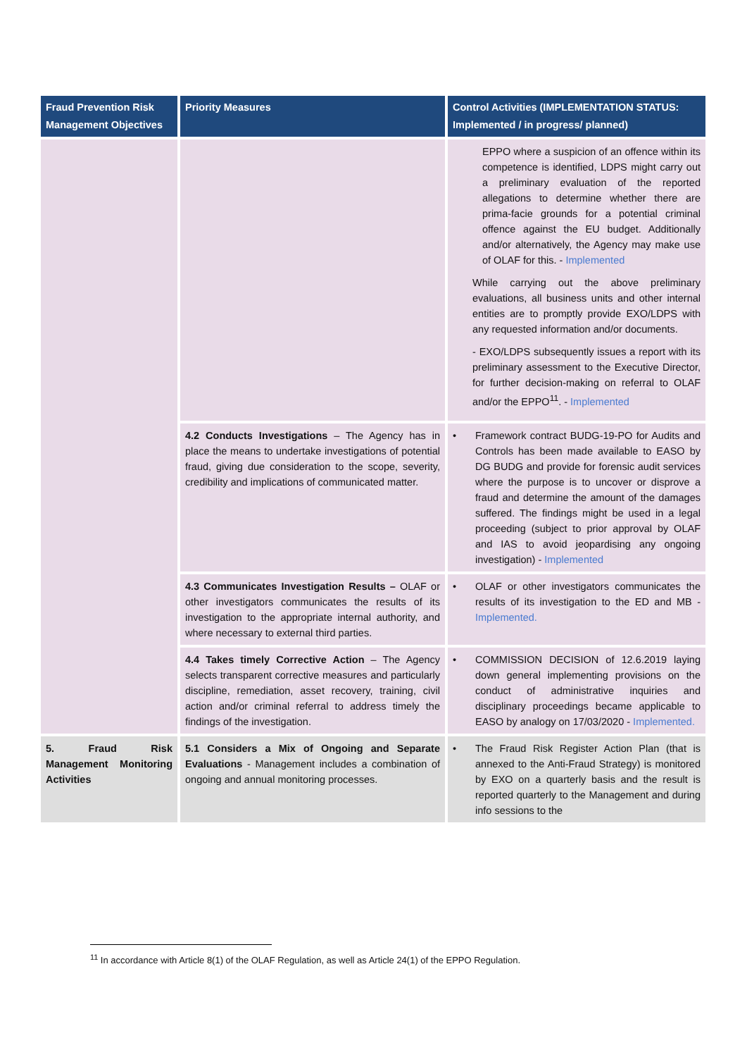| Fraud Prevention Risk Management Objectives | Priority Measures | Control Activities (IMPLEMENTATION STATUS: Implemented / in progress/ planned) |
| --- | --- | --- |
| | | EPPO where a suspicion of an offence within its competence is identified, LDPS might carry out a preliminary evaluation of the reported allegations to determine whether there are prima-facie grounds for a potential criminal offence against the EU budget. Additionally and/or alternatively, the Agency may make use of OLAF for this. - Implemented While carrying out the above preliminary evaluations, all business units and other internal entities are to promptly provide EXO/LDPS with any requested information and/or documents. - EXO/LDPS subsequently issues a report with its preliminary assessment to the Executive Director, for further decision-making on referral to OLAF and/or the EPPO<sup>11</sup>. - Implemented |
| | 4.2 Conducts Investigations – The Agency has in place the means to undertake investigations of potential fraud, giving due consideration to the scope, severity, credibility and implications of communicated matter. | • Framework contract BUDG-19-PO for Audits and Controls has been made available to EASO by DG BUDG and provide for forensic audit services where the purpose is to uncover or disprove a fraud and determine the amount of the damages suffered. The findings might be used in a legal proceeding (subject to prior approval by OLAF and IAS to avoid jeopardising any ongoing investigation) - Implemented |
| | 4.3 Communicates Investigation Results – OLAF or other investigators communicates the results of its investigation to the appropriate internal authority, and where necessary to external third parties. | • OLAF or other investigators communicates the results of its investigation to the ED and MB - Implemented. |
| | 4.4 Takes timely Corrective Action – The Agency selects transparent corrective measures and particularly discipline, remediation, asset recovery, training, civil action and/or criminal referral to address timely the findings of the investigation. | • COMMISSION DECISION of 12.6.2019 laying down general implementing provisions on the conduct of administrative inquiries and disciplinary proceedings became applicable to EASO by analogy on 17/03/2020 - Implemented. |
| 5. Fraud Risk Management Monitoring Activities | 5.1 Considers a Mix of Ongoing and Separate Evaluations - Management includes a combination of ongoing and annual monitoring processes. | • The Fraud Risk Register Action Plan (that is annexed to the Anti-Fraud Strategy) is monitored by EXO on a quarterly basis and the result is reported quarterly to the Management and during info sessions to the |
<sup>11</sup> In accordance with Article 8(1) of the OLAF Regulation, as well as Article 24(1) of the EPPO Regulation.